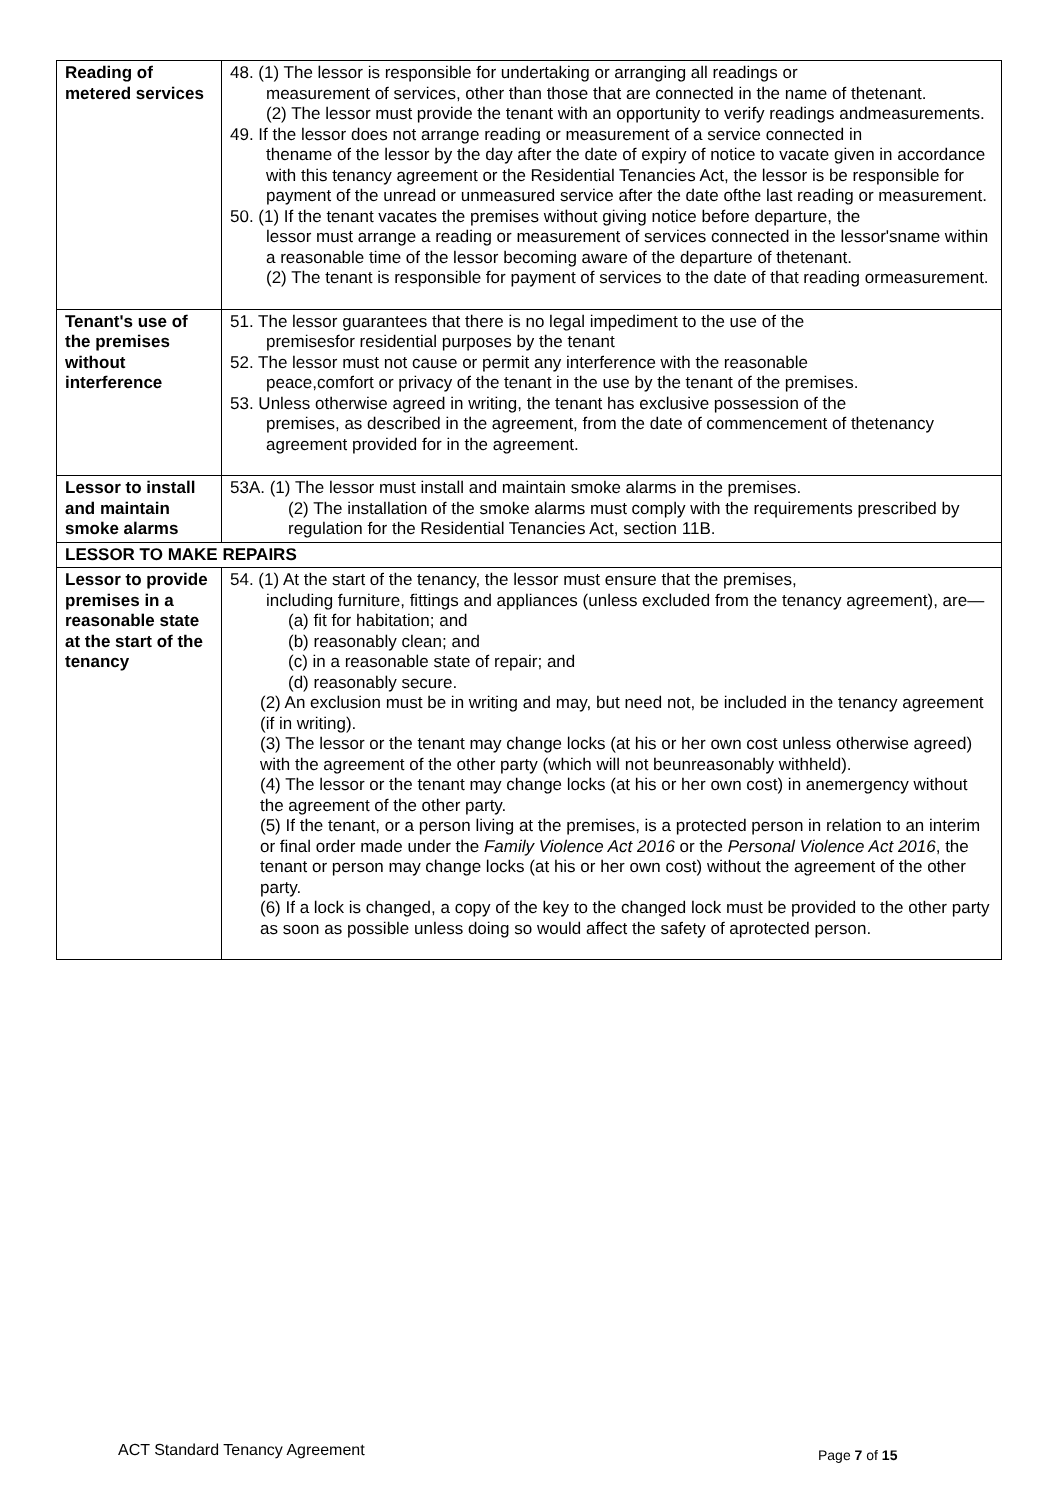| Reading of metered services | 48. (1) The lessor is responsible for undertaking or arranging all readings or measurement of services, other than those that are connected in the name of thetenant. (2) The lessor must provide the tenant with an opportunity to verify readings andmeasurements. 49. If the lessor does not arrange reading or measurement of a service connected in thename of the lessor by the day after the date of expiry of notice to vacate given in accordance with this tenancy agreement or the Residential Tenancies Act, the lessor is be responsible for payment of the unread or unmeasured service after the date ofthe last reading or measurement. 50. (1) If the tenant vacates the premises without giving notice before departure, the lessor must arrange a reading or measurement of services connected in the lessor'sname within a reasonable time of the lessor becoming aware of the departure of thetenant. (2) The tenant is responsible for payment of services to the date of that reading ormeasurement. |
| Tenant's use of the premises without interference | 51. The lessor guarantees that there is no legal impediment to the use of the premisesfor residential purposes by the tenant 52. The lessor must not cause or permit any interference with the reasonable peace,comfort or privacy of the tenant in the use by the tenant of the premises. 53. Unless otherwise agreed in writing, the tenant has exclusive possession of the premises, as described in the agreement, from the date of commencement of thetenancy agreement provided for in the agreement. |
| Lessor to install and maintain smoke alarms | 53A. (1) The lessor must install and maintain smoke alarms in the premises. (2) The installation of the smoke alarms must comply with the requirements prescribed by regulation for the Residential Tenancies Act, section 11B. |
| LESSOR TO MAKE REPAIRS | |
| Lessor to provide premises in a reasonable state at the start of the tenancy | 54. (1) At the start of the tenancy, the lessor must ensure that the premises, including furniture, fittings and appliances (unless excluded from the tenancy agreement), are— (a) fit for habitation; and (b) reasonably clean; and (c) in a reasonable state of repair; and (d) reasonably secure. (2) An exclusion must be in writing and may, but need not, be included in the tenancy agreement (if in writing). (3) The lessor or the tenant may change locks (at his or her own cost unless otherwise agreed) with the agreement of the other party (which will not beunreasonably withheld). (4) The lessor or the tenant may change locks (at his or her own cost) in anemergency without the agreement of the other party. (5) If the tenant, or a person living at the premises, is a protected person in relation to an interim or final order made under the Family Violence Act 2016 or the Personal Violence Act 2016 , the tenant or person may change locks (at his or her own cost) without the agreement of the other party. (6) If a lock is changed, a copy of the key to the changed lock must be provided to the other party as soon as possible unless doing so would affect the safety of aprotected person. |
ACT Standard Tenancy Agreement Page 7 of 15